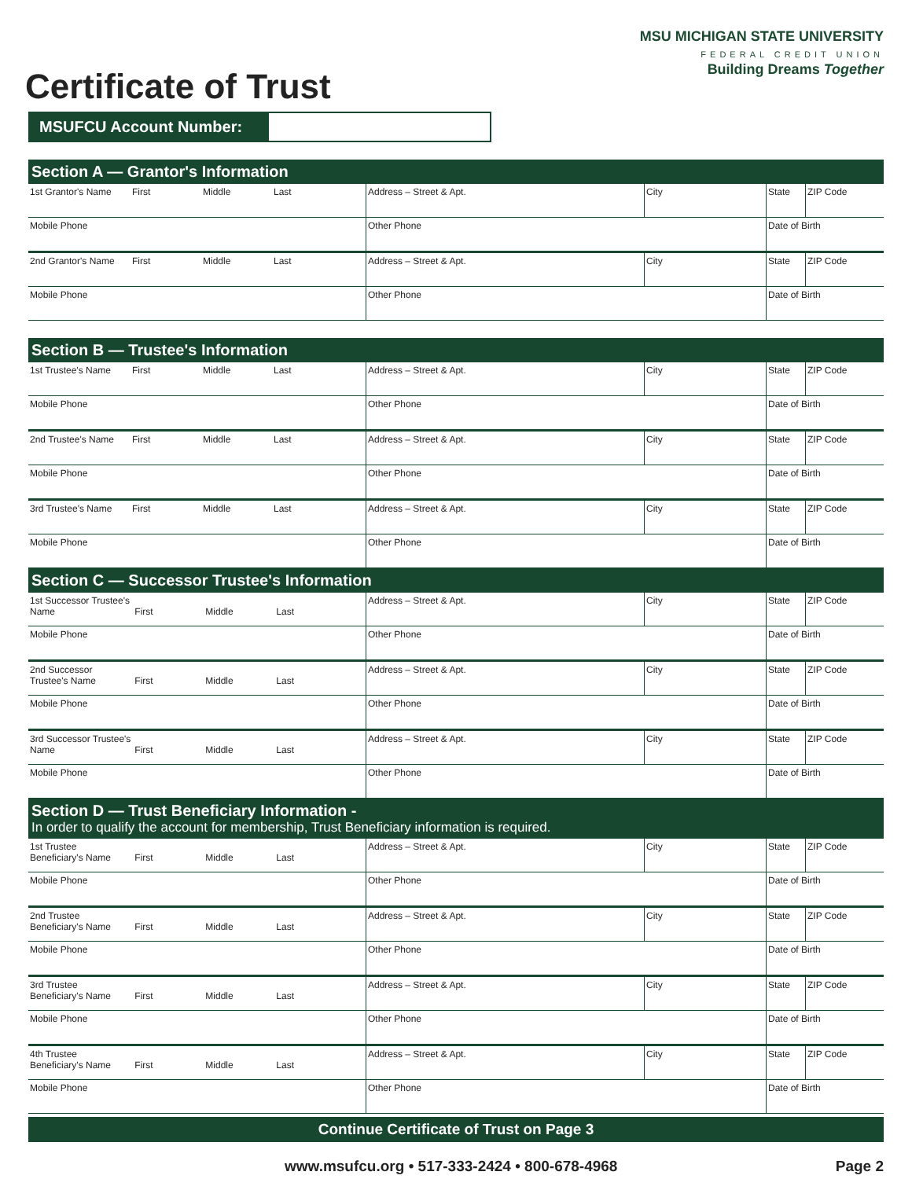Certificate of Trust
MSU MICHIGAN STATE UNIVERSITY
FEDERAL CREDIT UNION
Building Dreams Together
MSUFCU Account Number:
Section A — Grantor's Information
| 1st Grantor's Name First Middle Last | Address – Street & Apt. | City | State | ZIP Code |
| Mobile Phone | Other Phone | | Date of Birth | |
| 2nd Grantor's Name First Middle Last | Address – Street & Apt. | City | State | ZIP Code |
| Mobile Phone | Other Phone | | Date of Birth | |
Section B — Trustee's Information
| 1st Trustee's Name First Middle Last | Address – Street & Apt. | City | State | ZIP Code |
| Mobile Phone | Other Phone | | Date of Birth | |
| 2nd Trustee's Name First Middle Last | Address – Street & Apt. | City | State | ZIP Code |
| Mobile Phone | Other Phone | | Date of Birth | |
| 3rd Trustee's Name First Middle Last | Address – Street & Apt. | City | State | ZIP Code |
| Mobile Phone | Other Phone | | Date of Birth | |
Section C — Successor Trustee's Information
| 1st Successor Trustee's Name First Middle Last | Address – Street & Apt. | City | State | ZIP Code |
| Mobile Phone | Other Phone | | Date of Birth | |
| 2nd Successor Trustee's Name First Middle Last | Address – Street & Apt. | City | State | ZIP Code |
| Mobile Phone | Other Phone | | Date of Birth | |
| 3rd Successor Trustee's Name First Middle Last | Address – Street & Apt. | City | State | ZIP Code |
| Mobile Phone | Other Phone | | Date of Birth | |
Section D — Trust Beneficiary Information -
In order to qualify the account for membership, Trust Beneficiary information is required.
| 1st Trustee Beneficiary's Name First Middle Last | Address – Street & Apt. | City | State | ZIP Code |
| Mobile Phone | Other Phone | | Date of Birth | |
| 2nd Trustee Beneficiary's Name First Middle Last | Address – Street & Apt. | City | State | ZIP Code |
| Mobile Phone | Other Phone | | Date of Birth | |
| 3rd Trustee Beneficiary's Name First Middle Last | Address – Street & Apt. | City | State | ZIP Code |
| Mobile Phone | Other Phone | | Date of Birth | |
| 4th Trustee Beneficiary's Name First Middle Last | Address – Street & Apt. | City | State | ZIP Code |
| Mobile Phone | Other Phone | | Date of Birth | |
Continue Certificate of Trust on Page 3
www.msufcu.org • 517-333-2424 • 800-678-4968
Page 2